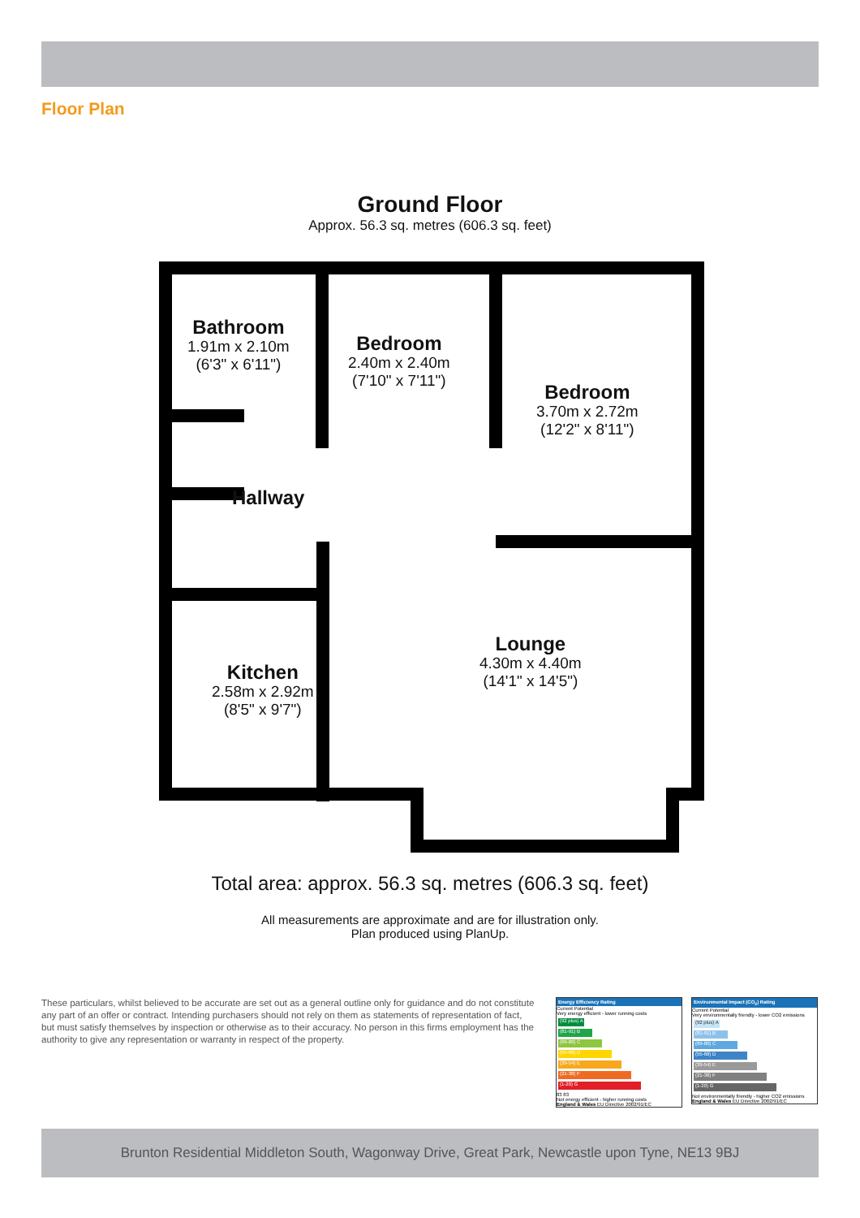Floor Plan
Ground Floor
Approx. 56.3 sq. metres (606.3 sq. feet)
Bathroom
1.91m x 2.10m
(6'3" x 6'11")
Bedroom
2.40m x 2.40m
(7'10" x 7'11")
Bedroom
3.70m x 2.72m
(12'2" x 8'11")
Hallway
Lounge
4.30m x 4.40m
(14'1" x 14'5")
Kitchen
2.58m x 2.92m
(8'5" x 9'7")
Total area: approx. 56.3 sq. metres (606.3 sq. feet)
All measurements are approximate and are for illustration only.
Plan produced using PlanUp.
These particulars, whilst believed to be accurate are set out as a general outline only for guidance and do not constitute any part of an offer or contract. Intending purchasers should not rely on them as statements of representation of fact, but must satisfy themselves by inspection or otherwise as to their accuracy. No person in this firms employment has the authority to give any representation or warranty in respect of the property.
Energy Efficiency Rating
Current Potential
Very energy efficient - lower running costs
(92 plus) A
(81-91) B
(69-80) C
(55-68) D
(39-54) E
(21-38) F
(1-20) G
83 83
Not energy efficient - higher running costs
England & Wales EU Directive 2002/91/EC
Environmental Impact (CO<sub>2</sub>) Rating
Current Potential
Very environmentally friendly - lower CO2 emissions
(92 plus) A
(81-91) B
(69-80) C
(55-68) D
(39-54) E
(21-38) F
(1-20) G
Not environmentally friendly - higher CO2 emissions
England & Wales EU Directive 2002/91/EC
Brunton Residential Middleton South, Wagonway Drive, Great Park, Newcastle upon Tyne, NE13 9BJ